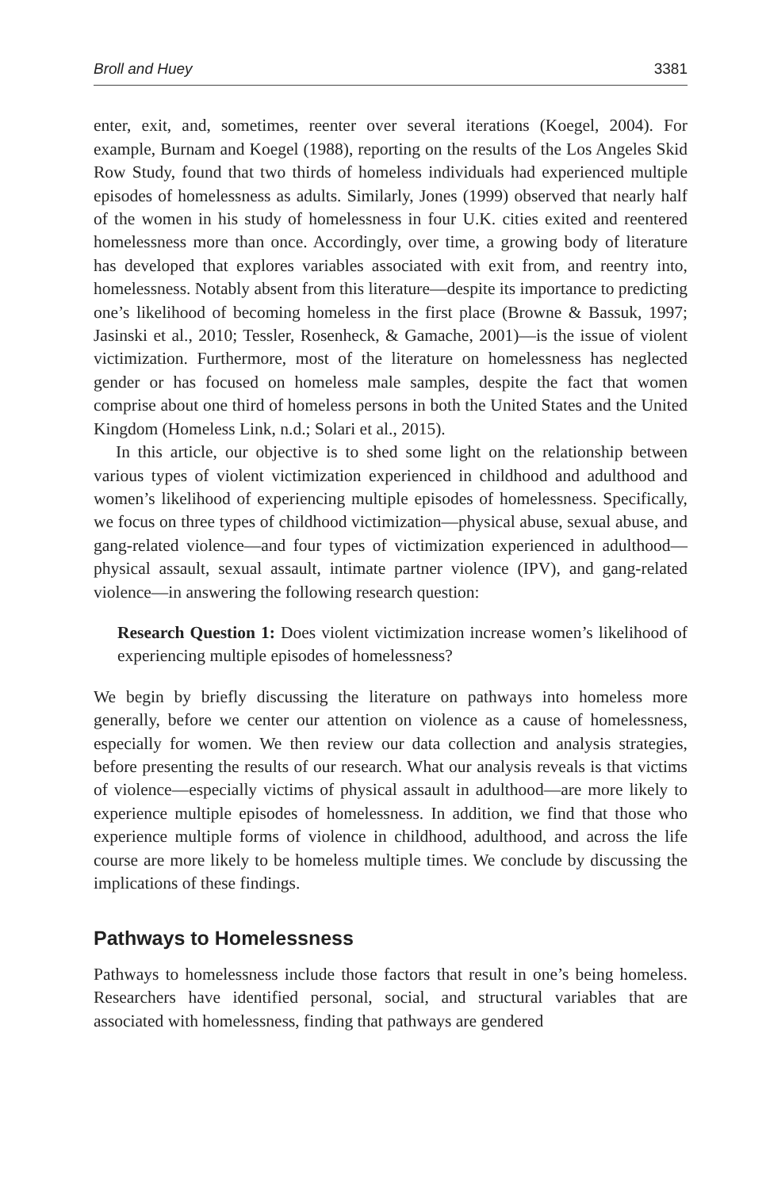Broll and Huey 3381
enter, exit, and, sometimes, reenter over several iterations (Koegel, 2004). For example, Burnam and Koegel (1988), reporting on the results of the Los Angeles Skid Row Study, found that two thirds of homeless individuals had experienced multiple episodes of homelessness as adults. Similarly, Jones (1999) observed that nearly half of the women in his study of homelessness in four U.K. cities exited and reentered homelessness more than once. Accordingly, over time, a growing body of literature has developed that explores variables associated with exit from, and reentry into, homelessness. Notably absent from this literature—despite its importance to predicting one’s likelihood of becoming homeless in the first place (Browne & Bassuk, 1997; Jasinski et al., 2010; Tessler, Rosenheck, & Gamache, 2001)—is the issue of violent victimization. Furthermore, most of the literature on homelessness has neglected gender or has focused on homeless male samples, despite the fact that women comprise about one third of homeless persons in both the United States and the United Kingdom (Homeless Link, n.d.; Solari et al., 2015).
In this article, our objective is to shed some light on the relationship between various types of violent victimization experienced in childhood and adulthood and women’s likelihood of experiencing multiple episodes of homelessness. Specifically, we focus on three types of childhood victimization—physical abuse, sexual abuse, and gang-related violence—and four types of victimization experienced in adulthood—physical assault, sexual assault, intimate partner violence (IPV), and gang-related violence—in answering the following research question:
Research Question 1: Does violent victimization increase women’s likelihood of experiencing multiple episodes of homelessness?
We begin by briefly discussing the literature on pathways into homeless more generally, before we center our attention on violence as a cause of homelessness, especially for women. We then review our data collection and analysis strategies, before presenting the results of our research. What our analysis reveals is that victims of violence—especially victims of physical assault in adulthood—are more likely to experience multiple episodes of homelessness. In addition, we find that those who experience multiple forms of violence in childhood, adulthood, and across the life course are more likely to be homeless multiple times. We conclude by discussing the implications of these findings.
Pathways to Homelessness
Pathways to homelessness include those factors that result in one’s being homeless. Researchers have identified personal, social, and structural variables that are associated with homelessness, finding that pathways are gendered